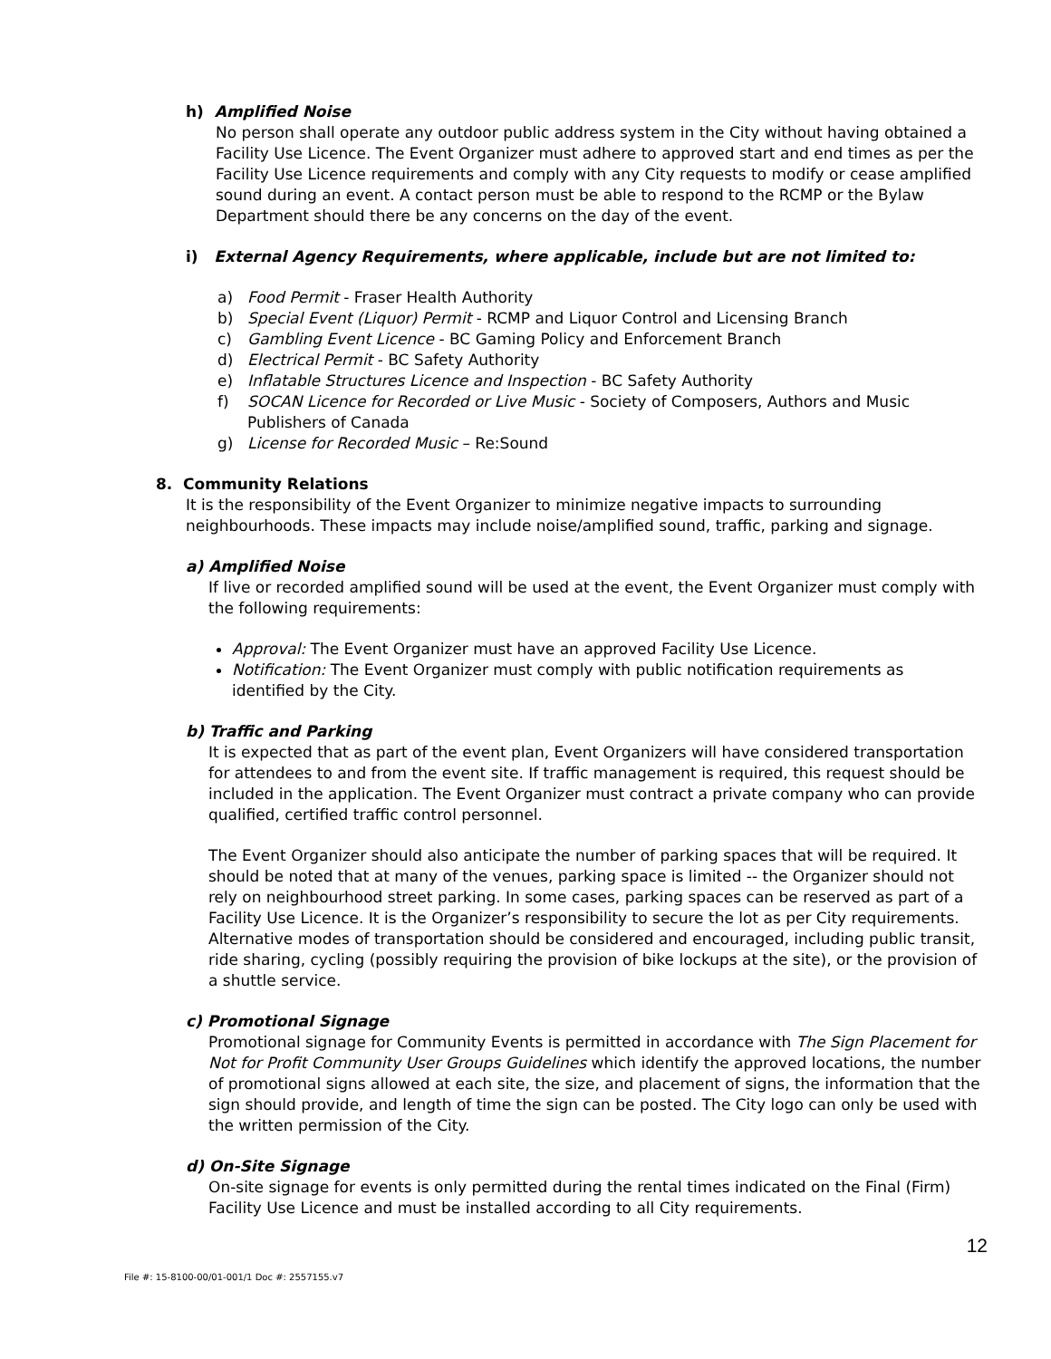h) Amplified Noise
No person shall operate any outdoor public address system in the City without having obtained a Facility Use Licence. The Event Organizer must adhere to approved start and end times as per the Facility Use Licence requirements and comply with any City requests to modify or cease amplified sound during an event. A contact person must be able to respond to the RCMP or the Bylaw Department should there be any concerns on the day of the event.
i) External Agency Requirements, where applicable, include but are not limited to:
a) Food Permit - Fraser Health Authority
b) Special Event (Liquor) Permit - RCMP and Liquor Control and Licensing Branch
c) Gambling Event Licence - BC Gaming Policy and Enforcement Branch
d) Electrical Permit - BC Safety Authority
e) Inflatable Structures Licence and Inspection - BC Safety Authority
f) SOCAN Licence for Recorded or Live Music - Society of Composers, Authors and Music Publishers of Canada
g) License for Recorded Music – Re:Sound
8. Community Relations
It is the responsibility of the Event Organizer to minimize negative impacts to surrounding neighbourhoods. These impacts may include noise/amplified sound, traffic, parking and signage.
a) Amplified Noise
If live or recorded amplified sound will be used at the event, the Event Organizer must comply with the following requirements:
Approval: The Event Organizer must have an approved Facility Use Licence.
Notification: The Event Organizer must comply with public notification requirements as identified by the City.
b) Traffic and Parking
It is expected that as part of the event plan, Event Organizers will have considered transportation for attendees to and from the event site. If traffic management is required, this request should be included in the application. The Event Organizer must contract a private company who can provide qualified, certified traffic control personnel.
The Event Organizer should also anticipate the number of parking spaces that will be required. It should be noted that at many of the venues, parking space is limited -- the Organizer should not rely on neighbourhood street parking. In some cases, parking spaces can be reserved as part of a Facility Use Licence. It is the Organizer’s responsibility to secure the lot as per City requirements. Alternative modes of transportation should be considered and encouraged, including public transit, ride sharing, cycling (possibly requiring the provision of bike lockups at the site), or the provision of a shuttle service.
c) Promotional Signage
Promotional signage for Community Events is permitted in accordance with The Sign Placement for Not for Profit Community User Groups Guidelines which identify the approved locations, the number of promotional signs allowed at each site, the size, and placement of signs, the information that the sign should provide, and length of time the sign can be posted. The City logo can only be used with the written permission of the City.
d) On-Site Signage
On-site signage for events is only permitted during the rental times indicated on the Final (Firm) Facility Use Licence and must be installed according to all City requirements.
12
File #: 15-8100-00/01-001/1 Doc #: 2557155.v7